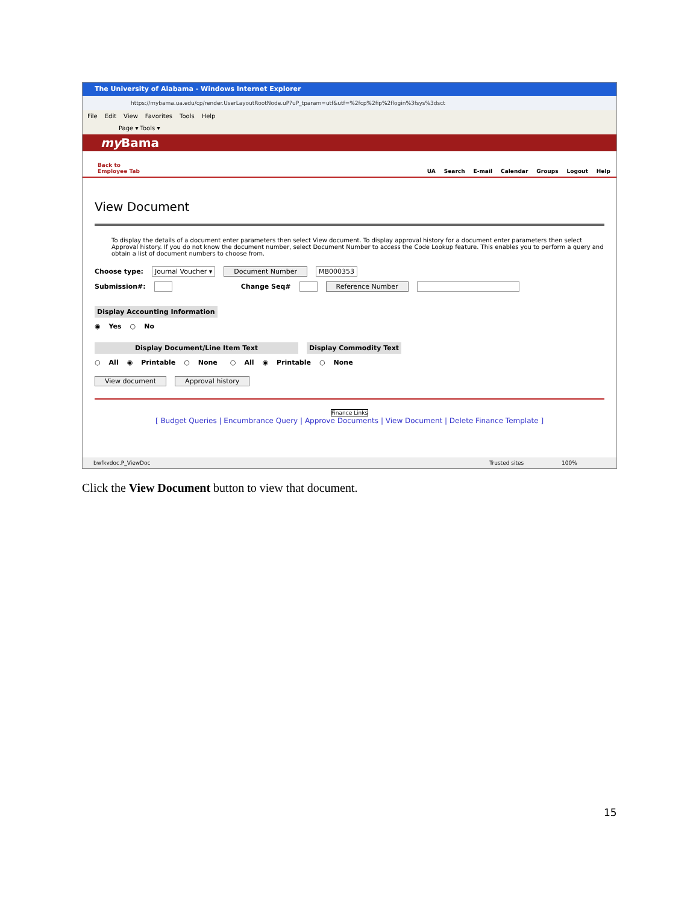The University of Alabama - Windows Internet Explorer
https://mybama.ua.edu/cp/render.UserLayoutRootNode.uP?uP_tparam=utf&utf=%2fcp%2fip%2flogin%3fsys%3dsct
File Edit View Favorites Tools Help
Page ▾ Tools ▾
my Bama
Back to
Employee Tab
UA Search E-mail Calendar Groups Logout Help
View Document
To display the details of a document enter parameters then select View document. To display approval history for a document enter parameters then select Approval history. If you do not know the document number, select Document Number to access the Code Lookup feature. This enables you to perform a query and obtain a list of document numbers to choose from.
Choose type: Journal Voucher ▾ Document Number MB000353
Submission#: Change Seq# Reference Number
Display Accounting Information
◉ Yes ○ No
Display Document/Line Item Text Display Commodity Text
○ All ◉ Printable ○ None ○ All ◉ Printable ○ None
View document Approval history
Finance Links
[ Budget Queries | Encumbrance Query | Approve Documents | View Document | Delete Finance Template ]
bwfkvdoc.P_ViewDoc Trusted sites 100%
Click the View Document button to view that document.
15